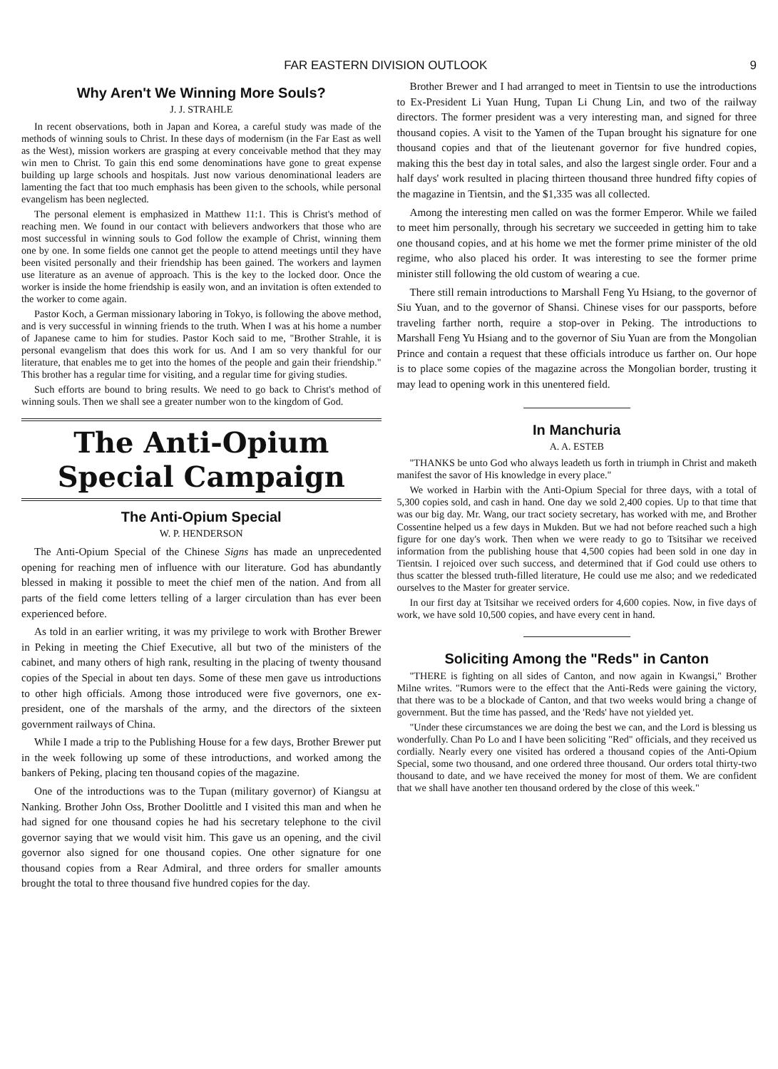FAR EASTERN DIVISION OUTLOOK 9
Why Aren't We Winning More Souls?
J. J. STRAHLE
In recent observations, both in Japan and Korea, a careful study was made of the methods of winning souls to Christ. In these days of modernism (in the Far East as well as the West), mission workers are grasping at every conceivable method that they may win men to Christ. To gain this end some denominations have gone to great expense building up large schools and hospitals. Just now various denominational leaders are lamenting the fact that too much emphasis has been given to the schools, while personal evangelism has been neglected.
The personal element is emphasized in Matthew 11:1. This is Christ's method of reaching men. We found in our contact with believers andworkers that those who are most successful in winning souls to God follow the example of Christ, winning them one by one. In some fields one cannot get the people to attend meetings until they have been visited personally and their friendship has been gained. The workers and laymen use literature as an avenue of approach. This is the key to the locked door. Once the worker is inside the home friendship is easily won, and an invitation is often extended to the worker to come again.
Pastor Koch, a German missionary laboring in Tokyo, is following the above method, and is very successful in winning friends to the truth. When I was at his home a number of Japanese came to him for studies. Pastor Koch said to me, "Brother Strahle, it is personal evangelism that does this work for us. And I am so very thankful for our literature, that enables me to get into the homes of the people and gain their friendship." This brother has a regular time for visiting, and a regular time for giving studies.
Such efforts are bound to bring results. We need to go back to Christ's method of winning souls. Then we shall see a greater number won to the kingdom of God.
The Anti-Opium Special Campaign
The Anti-Opium Special
W. P. HENDERSON
The Anti-Opium Special of the Chinese Signs has made an unprecedented opening for reaching men of influence with our literature. God has abundantly blessed in making it possible to meet the chief men of the nation. And from all parts of the field come letters telling of a larger circulation than has ever been experienced before.
As told in an earlier writing, it was my privilege to work with Brother Brewer in Peking in meeting the Chief Executive, all but two of the ministers of the cabinet, and many others of high rank, resulting in the placing of twenty thousand copies of the Special in about ten days. Some of these men gave us introductions to other high officials. Among those introduced were five governors, one ex-president, one of the marshals of the army, and the directors of the sixteen government railways of China.
While I made a trip to the Publishing House for a few days, Brother Brewer put in the week following up some of these introductions, and worked among the bankers of Peking, placing ten thousand copies of the magazine.
One of the introductions was to the Tupan (military governor) of Kiangsu at Nanking. Brother John Oss, Brother Doolittle and I visited this man and when he had signed for one thousand copies he had his secretary telephone to the civil governor saying that we would visit him. This gave us an opening, and the civil governor also signed for one thousand copies. One other signature for one thousand copies from a Rear Admiral, and three orders for smaller amounts brought the total to three thousand five hundred copies for the day.
Brother Brewer and I had arranged to meet in Tientsin to use the introductions to Ex-President Li Yuan Hung, Tupan Li Chung Lin, and two of the railway directors. The former president was a very interesting man, and signed for three thousand copies. A visit to the Yamen of the Tupan brought his signature for one thousand copies and that of the lieutenant governor for five hundred copies, making this the best day in total sales, and also the largest single order. Four and a half days' work resulted in placing thirteen thousand three hundred fifty copies of the magazine in Tientsin, and the $1,335 was all collected.
Among the interesting men called on was the former Emperor. While we failed to meet him personally, through his secretary we succeeded in getting him to take one thousand copies, and at his home we met the former prime minister of the old regime, who also placed his order. It was interesting to see the former prime minister still following the old custom of wearing a cue.
There still remain introductions to Marshall Feng Yu Hsiang, to the governor of Siu Yuan, and to the governor of Shansi. Chinese vises for our passports, before traveling farther north, require a stop-over in Peking. The introductions to Marshall Feng Yu Hsiang and to the governor of Siu Yuan are from the Mongolian Prince and contain a request that these officials introduce us farther on. Our hope is to place some copies of the magazine across the Mongolian border, trusting it may lead to opening work in this unentered field.
In Manchuria
A. A. ESTEB
"THANKS be unto God who always leadeth us forth in triumph in Christ and maketh manifest the savor of His knowledge in every place."
We worked in Harbin with the Anti-Opium Special for three days, with a total of 5,300 copies sold, and cash in hand. One day we sold 2,400 copies. Up to that time that was our big day. Mr. Wang, our tract society secretary, has worked with me, and Brother Cossentine helped us a few days in Mukden. But we had not before reached such a high figure for one day's work. Then when we were ready to go to Tsitsihar we received information from the publishing house that 4,500 copies had been sold in one day in Tientsin. I rejoiced over such success, and determined that if God could use others to thus scatter the blessed truth-filled literature, He could use me also; and we rededicated ourselves to the Master for greater service.
In our first day at Tsitsihar we received orders for 4,600 copies. Now, in five days of work, we have sold 10,500 copies, and have every cent in hand.
Soliciting Among the "Reds" in Canton
"THERE is fighting on all sides of Canton, and now again in Kwangsi," Brother Milne writes. "Rumors were to the effect that the Anti-Reds were gaining the victory, that there was to be a blockade of Canton, and that two weeks would bring a change of government. But the time has passed, and the 'Reds' have not yielded yet.
"Under these circumstances we are doing the best we can, and the Lord is blessing us wonderfully. Chan Po Lo and I have been soliciting "Red" officials, and they received us cordially. Nearly every one visited has ordered a thousand copies of the Anti-Opium Special, some two thousand, and one ordered three thousand. Our orders total thirty-two thousand to date, and we have received the money for most of them. We are confident that we shall have another ten thousand ordered by the close of this week."